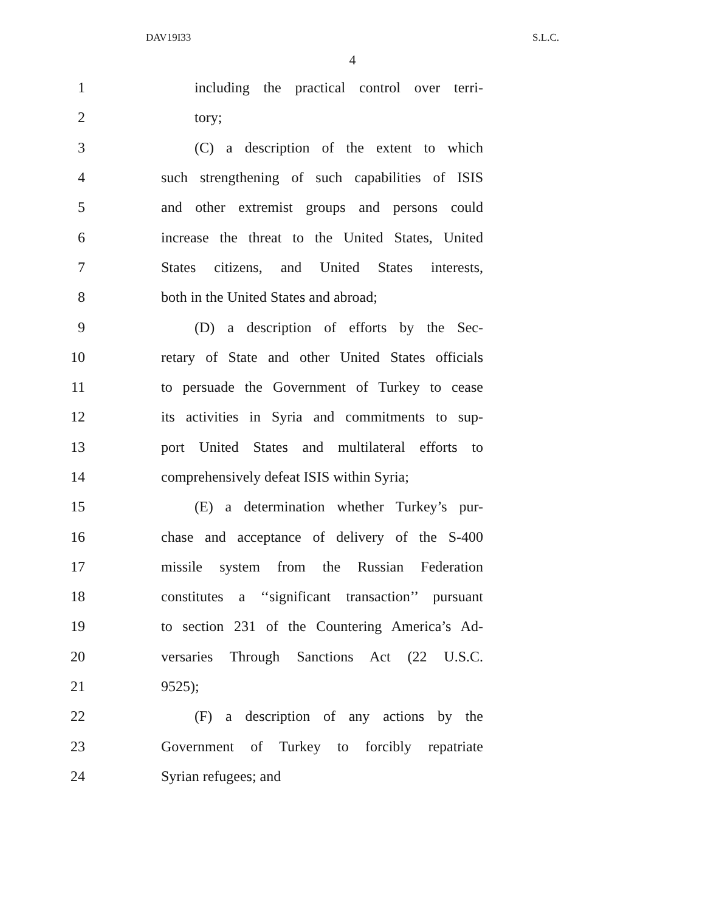DAV19I33 S.L.C.
4
1 including the practical control over terri-
2 tory;
3 (C) a description of the extent to which
4 such strengthening of such capabilities of ISIS
5 and other extremist groups and persons could
6 increase the threat to the United States, United
7 States citizens, and United States interests,
8 both in the United States and abroad;
9 (D) a description of efforts by the Sec-
10 retary of State and other United States officials
11 to persuade the Government of Turkey to cease
12 its activities in Syria and commitments to sup-
13 port United States and multilateral efforts to
14 comprehensively defeat ISIS within Syria;
15 (E) a determination whether Turkey’s pur-
16 chase and acceptance of delivery of the S-400
17 missile system from the Russian Federation
18 constitutes a ‘‘significant transaction’’ pursuant
19 to section 231 of the Countering America’s Ad-
20 versaries Through Sanctions Act (22 U.S.C.
21 9525);
22 (F) a description of any actions by the
23 Government of Turkey to forcibly repatriate
24 Syrian refugees; and